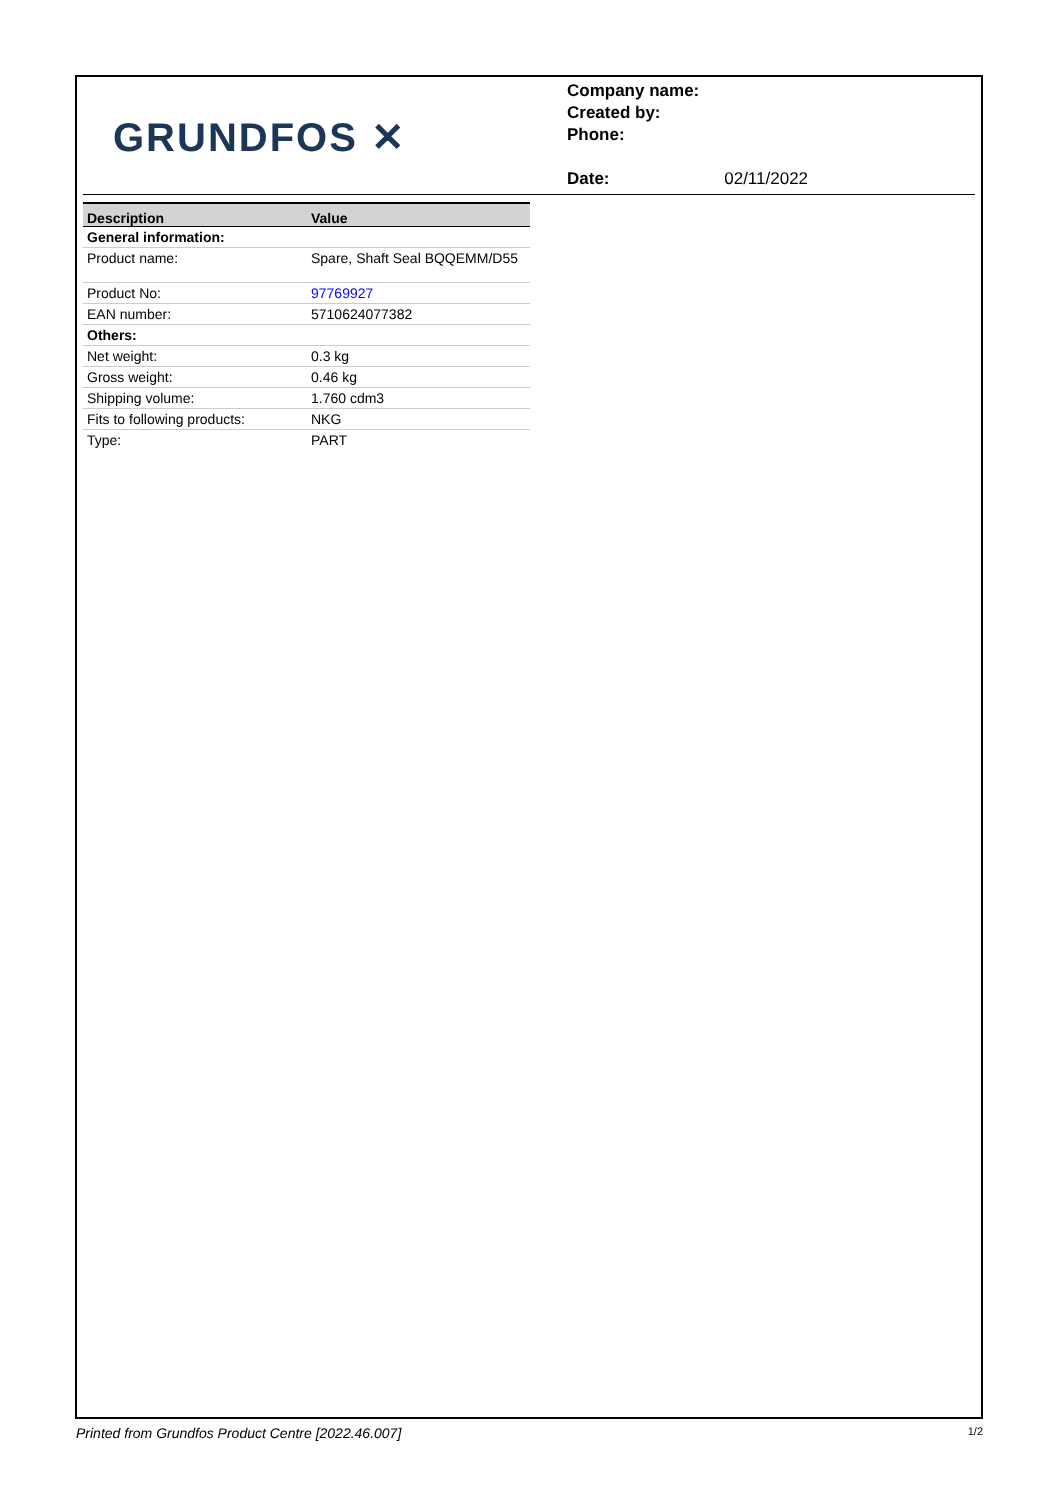GRUNDFOS ✕
Company name:
Created by:
Phone:
Date: 02/11/2022
| Description | Value |
| --- | --- |
| General information: | |
| Product name: | Spare, Shaft Seal BQQEMM/D55 |
| Product No: | 97769927 |
| EAN number: | 5710624077382 |
| Others: | |
| Net weight: | 0.3 kg |
| Gross weight: | 0.46 kg |
| Shipping volume: | 1.760 cdm3 |
| Fits to following products: | NKG |
| Type: | PART |
Printed from Grundfos Product Centre [2022.46.007] 1/2